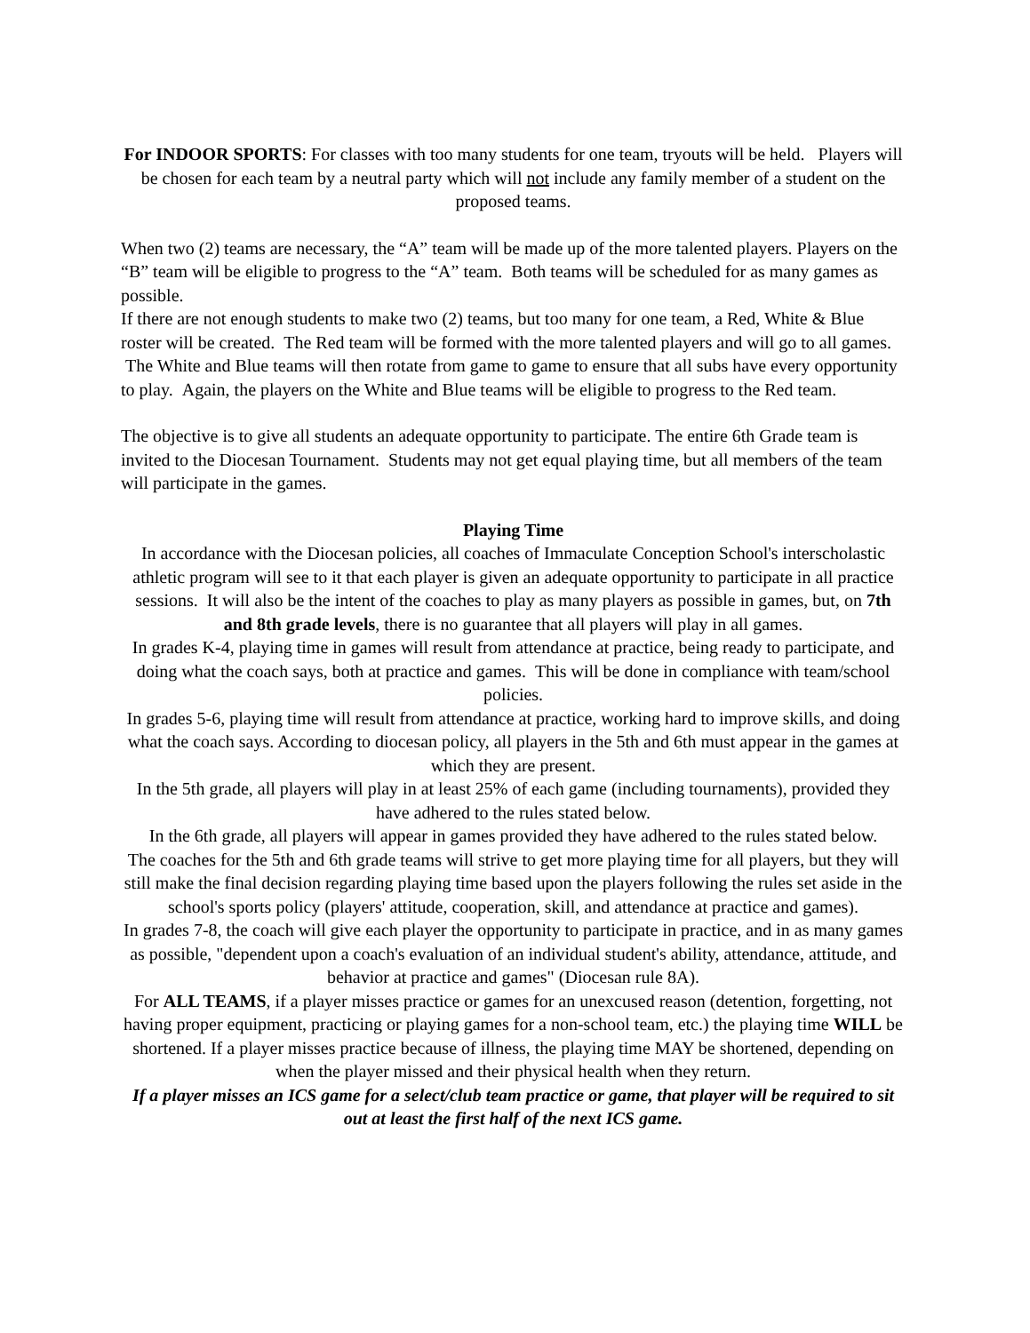For INDOOR SPORTS: For classes with too many students for one team, tryouts will be held. Players will be chosen for each team by a neutral party which will not include any family member of a student on the proposed teams.
When two (2) teams are necessary, the “A” team will be made up of the more talented players. Players on the “B” team will be eligible to progress to the “A” team. Both teams will be scheduled for as many games as possible.
If there are not enough students to make two (2) teams, but too many for one team, a Red, White & Blue roster will be created. The Red team will be formed with the more talented players and will go to all games. The White and Blue teams will then rotate from game to game to ensure that all subs have every opportunity to play. Again, the players on the White and Blue teams will be eligible to progress to the Red team.
The objective is to give all students an adequate opportunity to participate. The entire 6th Grade team is invited to the Diocesan Tournament. Students may not get equal playing time, but all members of the team will participate in the games.
Playing Time
In accordance with the Diocesan policies, all coaches of Immaculate Conception School's interscholastic athletic program will see to it that each player is given an adequate opportunity to participate in all practice sessions. It will also be the intent of the coaches to play as many players as possible in games, but, on 7th and 8th grade levels, there is no guarantee that all players will play in all games.
In grades K-4, playing time in games will result from attendance at practice, being ready to participate, and doing what the coach says, both at practice and games. This will be done in compliance with team/school policies.
In grades 5-6, playing time will result from attendance at practice, working hard to improve skills, and doing what the coach says. According to diocesan policy, all players in the 5th and 6th must appear in the games at which they are present.
In the 5th grade, all players will play in at least 25% of each game (including tournaments), provided they have adhered to the rules stated below.
In the 6th grade, all players will appear in games provided they have adhered to the rules stated below.
The coaches for the 5th and 6th grade teams will strive to get more playing time for all players, but they will still make the final decision regarding playing time based upon the players following the rules set aside in the school's sports policy (players' attitude, cooperation, skill, and attendance at practice and games).
In grades 7-8, the coach will give each player the opportunity to participate in practice, and in as many games as possible, "dependent upon a coach's evaluation of an individual student's ability, attendance, attitude, and behavior at practice and games" (Diocesan rule 8A).
For ALL TEAMS, if a player misses practice or games for an unexcused reason (detention, forgetting, not having proper equipment, practicing or playing games for a non-school team, etc.) the playing time WILL be shortened. If a player misses practice because of illness, the playing time MAY be shortened, depending on when the player missed and their physical health when they return.
If a player misses an ICS game for a select/club team practice or game, that player will be required to sit out at least the first half of the next ICS game.